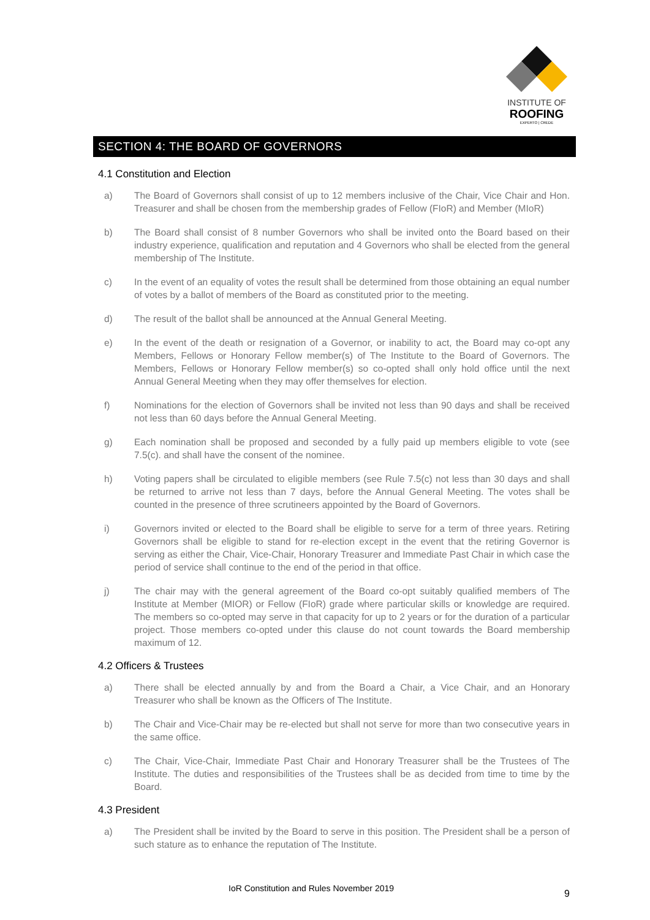INSTITUTE OF
ROOFING
EXPERTO | CREDE
SECTION 4: THE BOARD OF GOVERNORS
4.1 Constitution and Election
a) The Board of Governors shall consist of up to 12 members inclusive of the Chair, Vice Chair and Hon. Treasurer and shall be chosen from the membership grades of Fellow (FIoR) and Member (MIoR)
b) The Board shall consist of 8 number Governors who shall be invited onto the Board based on their industry experience, qualification and reputation and 4 Governors who shall be elected from the general membership of The Institute.
c) In the event of an equality of votes the result shall be determined from those obtaining an equal number of votes by a ballot of members of the Board as constituted prior to the meeting.
d) The result of the ballot shall be announced at the Annual General Meeting.
e) In the event of the death or resignation of a Governor, or inability to act, the Board may co-opt any Members, Fellows or Honorary Fellow member(s) of The Institute to the Board of Governors. The Members, Fellows or Honorary Fellow member(s) so co-opted shall only hold office until the next Annual General Meeting when they may offer themselves for election.
f) Nominations for the election of Governors shall be invited not less than 90 days and shall be received not less than 60 days before the Annual General Meeting.
g) Each nomination shall be proposed and seconded by a fully paid up members eligible to vote (see 7.5(c). and shall have the consent of the nominee.
h) Voting papers shall be circulated to eligible members (see Rule 7.5(c) not less than 30 days and shall be returned to arrive not less than 7 days, before the Annual General Meeting. The votes shall be counted in the presence of three scrutineers appointed by the Board of Governors.
i) Governors invited or elected to the Board shall be eligible to serve for a term of three years. Retiring Governors shall be eligible to stand for re-election except in the event that the retiring Governor is serving as either the Chair, Vice-Chair, Honorary Treasurer and Immediate Past Chair in which case the period of service shall continue to the end of the period in that office.
j) The chair may with the general agreement of the Board co-opt suitably qualified members of The Institute at Member (MIOR) or Fellow (FIoR) grade where particular skills or knowledge are required. The members so co-opted may serve in that capacity for up to 2 years or for the duration of a particular project. Those members co-opted under this clause do not count towards the Board membership maximum of 12.
4.2 Officers & Trustees
a) There shall be elected annually by and from the Board a Chair, a Vice Chair, and an Honorary Treasurer who shall be known as the Officers of The Institute.
b) The Chair and Vice-Chair may be re-elected but shall not serve for more than two consecutive years in the same office.
c) The Chair, Vice-Chair, Immediate Past Chair and Honorary Treasurer shall be the Trustees of The Institute. The duties and responsibilities of the Trustees shall be as decided from time to time by the Board.
4.3 President
a) The President shall be invited by the Board to serve in this position. The President shall be a person of such stature as to enhance the reputation of The Institute.
IoR Constitution and Rules November 2019 9